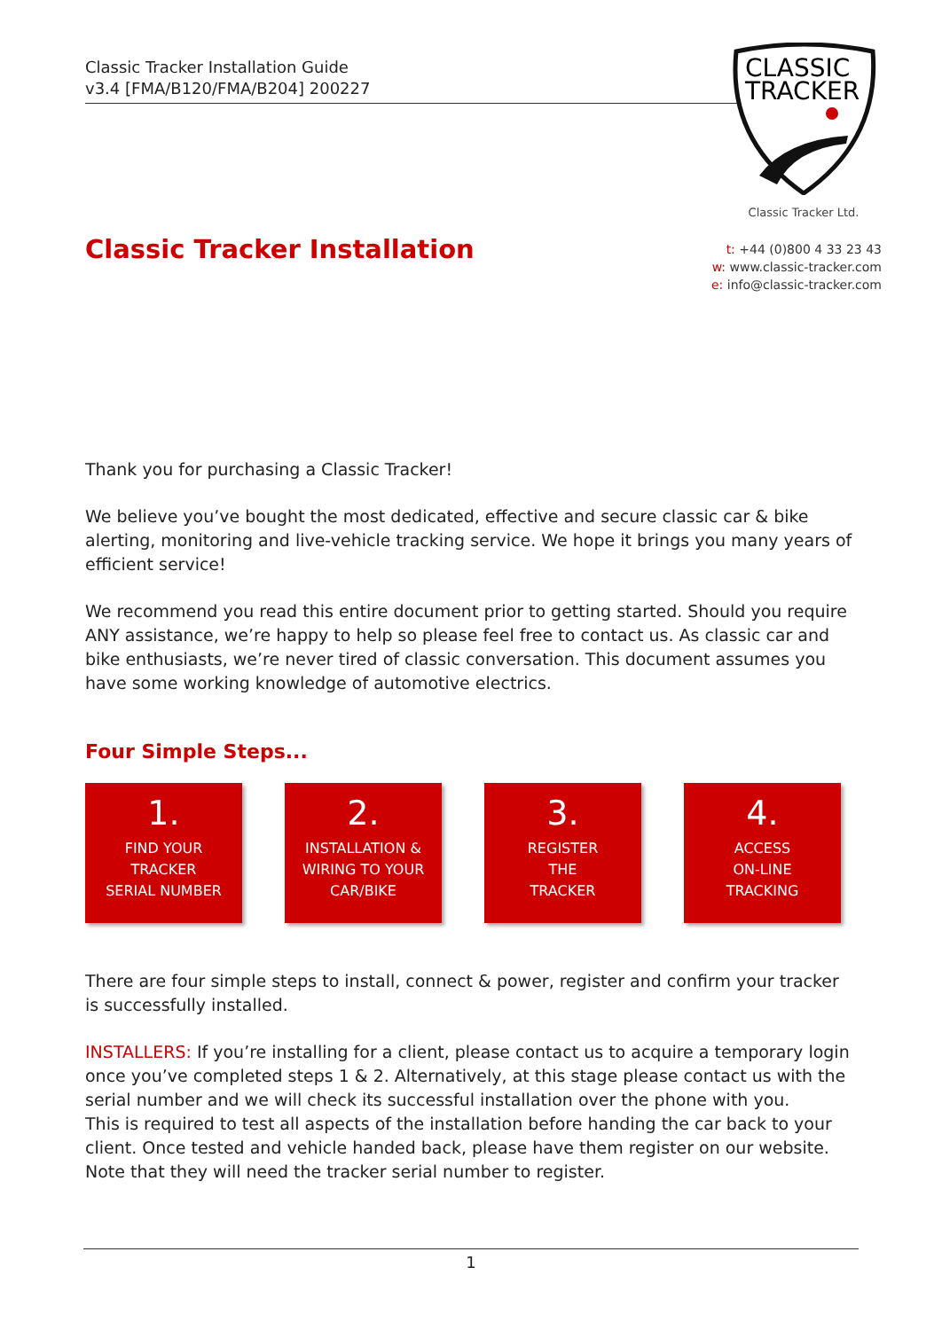Classic Tracker Installation Guide
v3.4 [FMA/B120/FMA/B204] 200227
CLASSIC
TRACKER
Classic Tracker Ltd.
Classic Tracker Installation
t: +44 (0)800 4 33 23 43
w: www.classic-tracker.com
e: info@classic-tracker.com
Thank you for purchasing a Classic Tracker!
We believe you’ve bought the most dedicated, effective and secure classic car & bike alerting, monitoring and live-vehicle tracking service. We hope it brings you many years of efficient service!
We recommend you read this entire document prior to getting started. Should you require ANY assistance, we’re happy to help so please feel free to contact us. As classic car and bike enthusiasts, we’re never tired of classic conversation. This document assumes you have some working knowledge of automotive electrics.
Four Simple Steps...
1.
FIND YOUR
TRACKER
SERIAL NUMBER
2.
INSTALLATION &
WIRING TO YOUR
CAR/BIKE
3.
REGISTER
THE
TRACKER
4.
ACCESS
ON-LINE
TRACKING
There are four simple steps to install, connect & power, register and confirm your tracker is successfully installed.
INSTALLERS: If you’re installing for a client, please contact us to acquire a temporary login once you’ve completed steps 1 & 2. Alternatively, at this stage please contact us with the serial number and we will check its successful installation over the phone with you.
This is required to test all aspects of the installation before handing the car back to your client. Once tested and vehicle handed back, please have them register on our website. Note that they will need the tracker serial number to register.
1